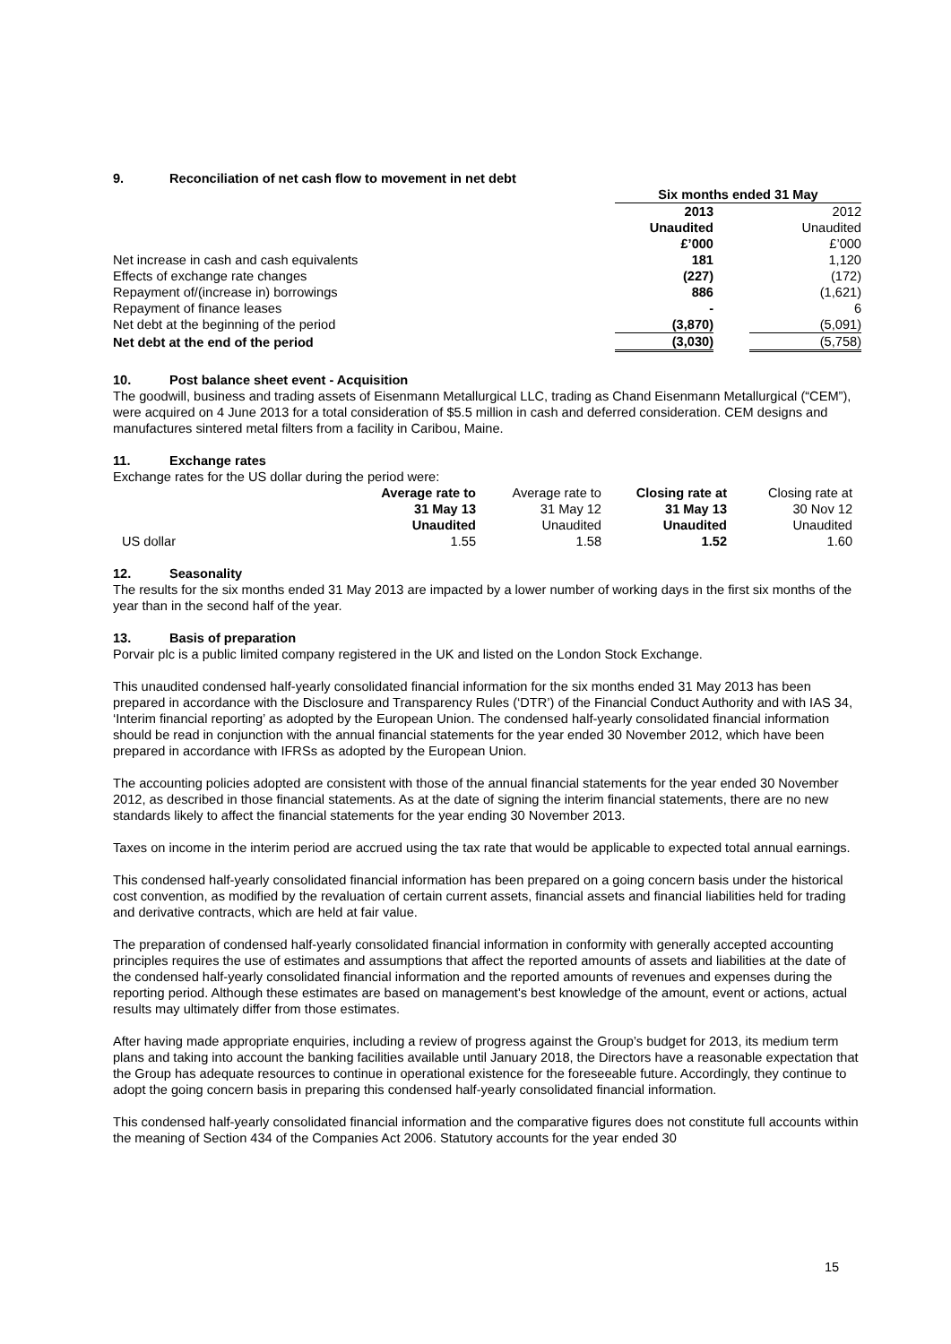9. Reconciliation of net cash flow to movement in net debt
| | Six months ended 31 May | | |
| | 2013 | | 2012 |
| | Unaudited | | Unaudited |
| | £’000 | | £’000 |
| Net increase in cash and cash equivalents | 181 | | 1,120 |
| Effects of exchange rate changes | (227) | | (172) |
| Repayment of/(increase in) borrowings | 886 | | (1,621) |
| Repayment of finance leases | - | | 6 |
| Net debt at the beginning of the period | (3,870) | | (5,091) |
| Net debt at the end of the period | (3,030) | | (5,758) |
10. Post balance sheet event - Acquisition
The goodwill, business and trading assets of Eisenmann Metallurgical LLC, trading as Chand Eisenmann Metallurgical (“CEM”), were acquired on 4 June 2013 for a total consideration of $5.5 million in cash and deferred consideration. CEM designs and manufactures sintered metal filters from a facility in Caribou, Maine.
11. Exchange rates
Exchange rates for the US dollar during the period were:
| | Average rate to | Average rate to | Closing rate at | Closing rate at |
| | 31 May 13 | 31 May 12 | 31 May 13 | 30 Nov 12 |
| | Unaudited | Unaudited | Unaudited | Unaudited |
| US dollar | 1.55 | 1.58 | 1.52 | 1.60 |
12. Seasonality
The results for the six months ended 31 May 2013 are impacted by a lower number of working days in the first six months of the year than in the second half of the year.
13. Basis of preparation
Porvair plc is a public limited company registered in the UK and listed on the London Stock Exchange.
This unaudited condensed half-yearly consolidated financial information for the six months ended 31 May 2013 has been prepared in accordance with the Disclosure and Transparency Rules (‘DTR’) of the Financial Conduct Authority and with IAS 34, ‘Interim financial reporting’ as adopted by the European Union. The condensed half-yearly consolidated financial information should be read in conjunction with the annual financial statements for the year ended 30 November 2012, which have been prepared in accordance with IFRSs as adopted by the European Union.
The accounting policies adopted are consistent with those of the annual financial statements for the year ended 30 November 2012, as described in those financial statements. As at the date of signing the interim financial statements, there are no new standards likely to affect the financial statements for the year ending 30 November 2013.
Taxes on income in the interim period are accrued using the tax rate that would be applicable to expected total annual earnings.
This condensed half-yearly consolidated financial information has been prepared on a going concern basis under the historical cost convention, as modified by the revaluation of certain current assets, financial assets and financial liabilities held for trading and derivative contracts, which are held at fair value.
The preparation of condensed half-yearly consolidated financial information in conformity with generally accepted accounting principles requires the use of estimates and assumptions that affect the reported amounts of assets and liabilities at the date of the condensed half-yearly consolidated financial information and the reported amounts of revenues and expenses during the reporting period. Although these estimates are based on management's best knowledge of the amount, event or actions, actual results may ultimately differ from those estimates.
After having made appropriate enquiries, including a review of progress against the Group’s budget for 2013, its medium term plans and taking into account the banking facilities available until January 2018, the Directors have a reasonable expectation that the Group has adequate resources to continue in operational existence for the foreseeable future. Accordingly, they continue to adopt the going concern basis in preparing this condensed half-yearly consolidated financial information.
This condensed half-yearly consolidated financial information and the comparative figures does not constitute full accounts within the meaning of Section 434 of the Companies Act 2006. Statutory accounts for the year ended 30
15